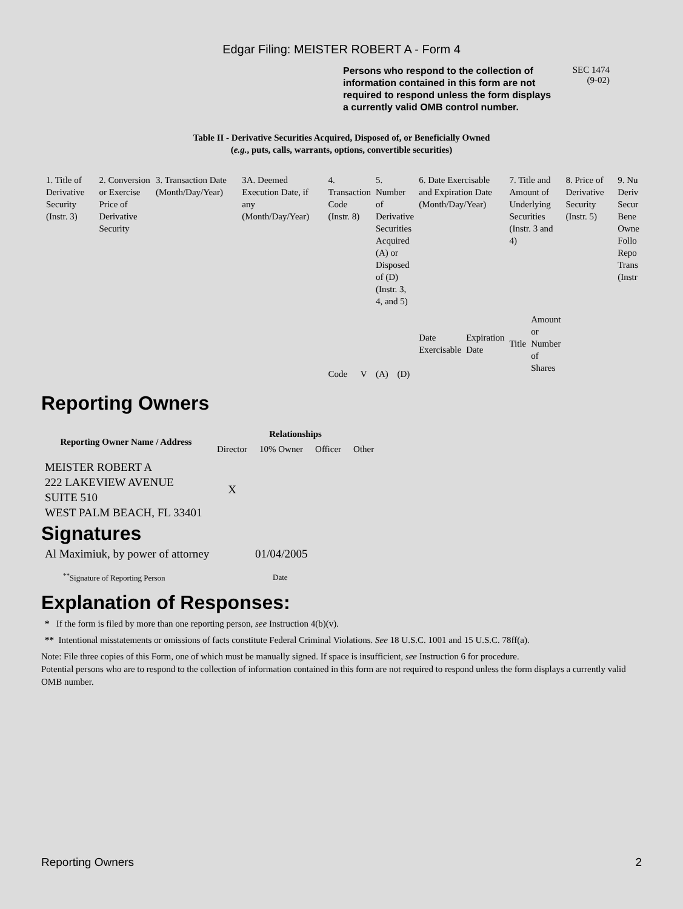Edgar Filing: MEISTER ROBERT A - Form 4
Persons who respond to the collection of information contained in this form are not required to respond unless the form displays a currently valid OMB control number.
SEC 1474
(9-02)
Table II - Derivative Securities Acquired, Disposed of, or Beneficially Owned
(e.g., puts, calls, warrants, options, convertible securities)
| 1. Title of Derivative Security (Instr. 3) | 2. Conversion or Exercise Price of Derivative Security | 3. Transaction Date (Month/Day/Year) | 3A. Deemed Execution Date, if any (Month/Day/Year) | 4. Transaction Code (Instr. 8) | | 5. Number of Derivative Securities Acquired (A) or Disposed of (D) (Instr. 3, 4, and 5) | | 6. Date Exercisable and Expiration Date (Month/Day/Year) | | 7. Title and Amount of Underlying Securities (Instr. 3 and 4) | | 8. Price of Derivative Security (Instr. 5) | 9. Nu Deriv Secur Bene Owne Follo Repo Trans (Instr |
| | | | | Code | V | (A) | (D) | Date Exercisable | Expiration Date | Title | Amount or Number of Shares | | |
Reporting Owners
| Reporting Owner Name / Address | Relationships | | | |
| --- | --- | --- | --- | --- |
| | Director | 10% Owner | Officer | Other |
| MEISTER ROBERT A 222 LAKEVIEW AVENUE SUITE 510 WEST PALM BEACH, FL 33401 | X | | | |
Signatures
| Al Maximiuk, by power of attorney | 01/04/2005 |
| <sup>**</sup> Signature of Reporting Person | Date |
Explanation of Responses:
* If the form is filed by more than one reporting person, see Instruction 4(b)(v).
** Intentional misstatements or omissions of facts constitute Federal Criminal Violations. See 18 U.S.C. 1001 and 15 U.S.C. 78ff(a).
Note: File three copies of this Form, one of which must be manually signed. If space is insufficient, see Instruction 6 for procedure.
Potential persons who are to respond to the collection of information contained in this form are not required to respond unless the form displays a currently valid OMB number.
Reporting Owners 2